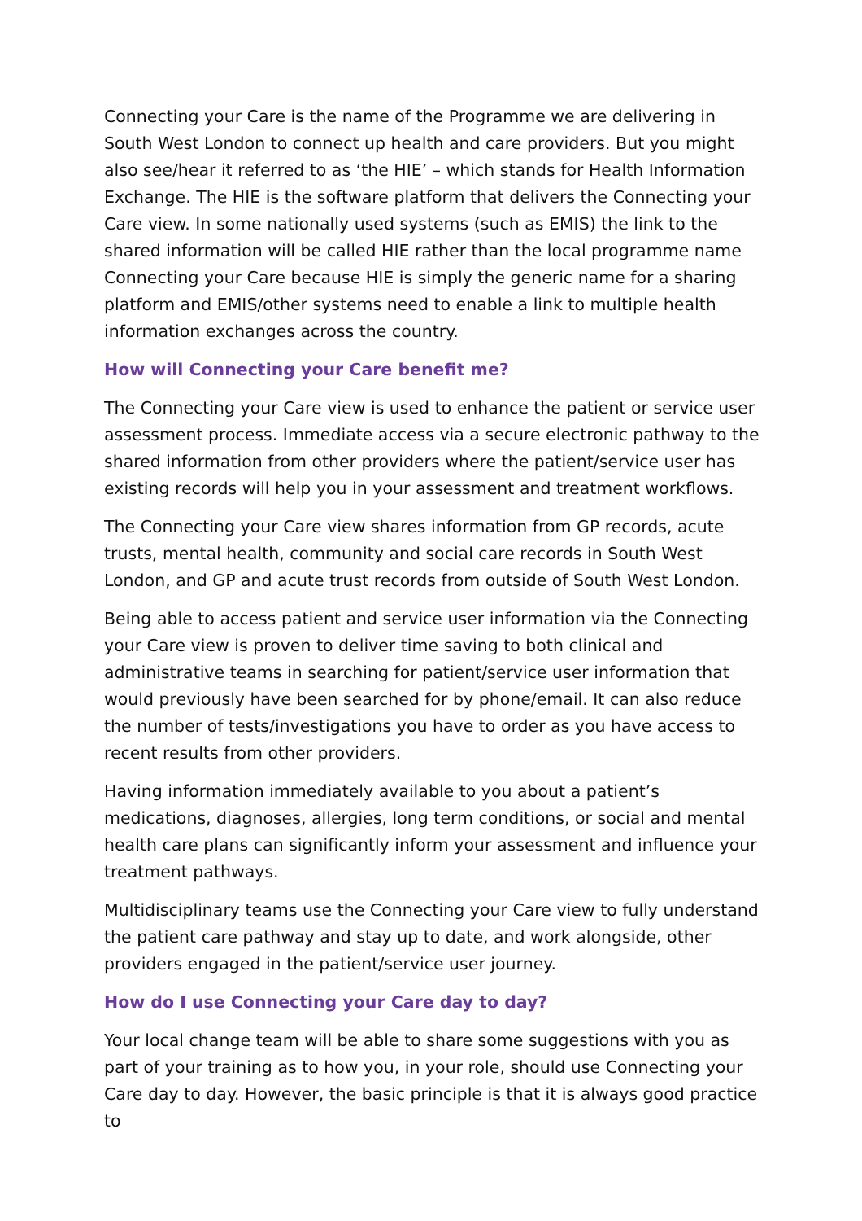Connecting your Care is the name of the Programme we are delivering in South West London to connect up health and care providers. But you might also see/hear it referred to as ‘the HIE’ – which stands for Health Information Exchange. The HIE is the software platform that delivers the Connecting your Care view. In some nationally used systems (such as EMIS) the link to the shared information will be called HIE rather than the local programme name Connecting your Care because HIE is simply the generic name for a sharing platform and EMIS/other systems need to enable a link to multiple health information exchanges across the country.
How will Connecting your Care benefit me?
The Connecting your Care view is used to enhance the patient or service user assessment process. Immediate access via a secure electronic pathway to the shared information from other providers where the patient/service user has existing records will help you in your assessment and treatment workflows.
The Connecting your Care view shares information from GP records, acute trusts, mental health, community and social care records in South West London, and GP and acute trust records from outside of South West London.
Being able to access patient and service user information via the Connecting your Care view is proven to deliver time saving to both clinical and administrative teams in searching for patient/service user information that would previously have been searched for by phone/email. It can also reduce the number of tests/investigations you have to order as you have access to recent results from other providers.
Having information immediately available to you about a patient’s medications, diagnoses, allergies, long term conditions, or social and mental health care plans can significantly inform your assessment and influence your treatment pathways.
Multidisciplinary teams use the Connecting your Care view to fully understand the patient care pathway and stay up to date, and work alongside, other providers engaged in the patient/service user journey.
How do I use Connecting your Care day to day?
Your local change team will be able to share some suggestions with you as part of your training as to how you, in your role, should use Connecting your Care day to day. However, the basic principle is that it is always good practice to